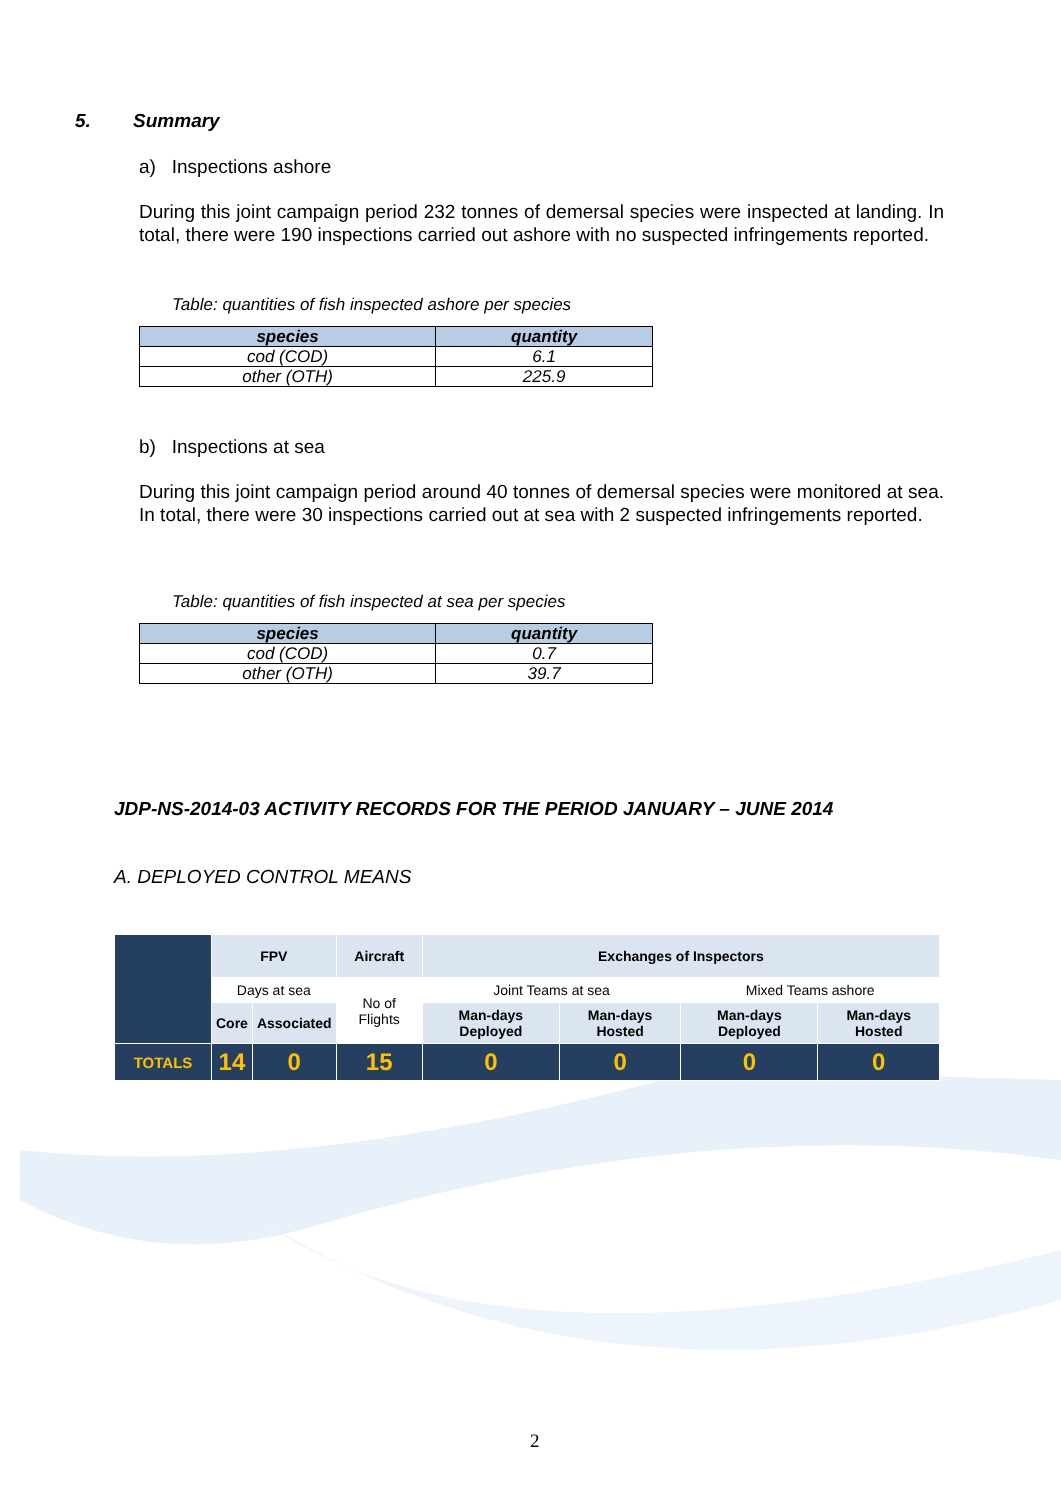5. Summary
a) Inspections ashore
During this joint campaign period 232 tonnes of demersal species were inspected at landing. In total, there were 190 inspections carried out ashore with no suspected infringements reported.
Table: quantities of fish inspected ashore per species
| species | quantity |
| --- | --- |
| cod (COD) | 6.1 |
| other (OTH) | 225.9 |
b) Inspections at sea
During this joint campaign period around 40 tonnes of demersal species were monitored at sea. In total, there were 30 inspections carried out at sea with 2 suspected infringements reported.
Table: quantities of fish inspected at sea per species
| species | quantity |
| --- | --- |
| cod (COD) | 0.7 |
| other (OTH) | 39.7 |
JDP-NS-2014-03 ACTIVITY RECORDS FOR THE PERIOD JANUARY – JUNE 2014
A. DEPLOYED CONTROL MEANS
| | FPV | | Aircraft | Exchanges of Inspectors | | | |
| | Days at sea | | No of Flights | Joint Teams at sea | | Mixed Teams ashore | |
| | Core | Associated | | Man-days Deployed | Man-days Hosted | Man-days Deployed | Man-days Hosted |
| TOTALS | 14 | 0 | 15 | 0 | 0 | 0 | 0 |
2